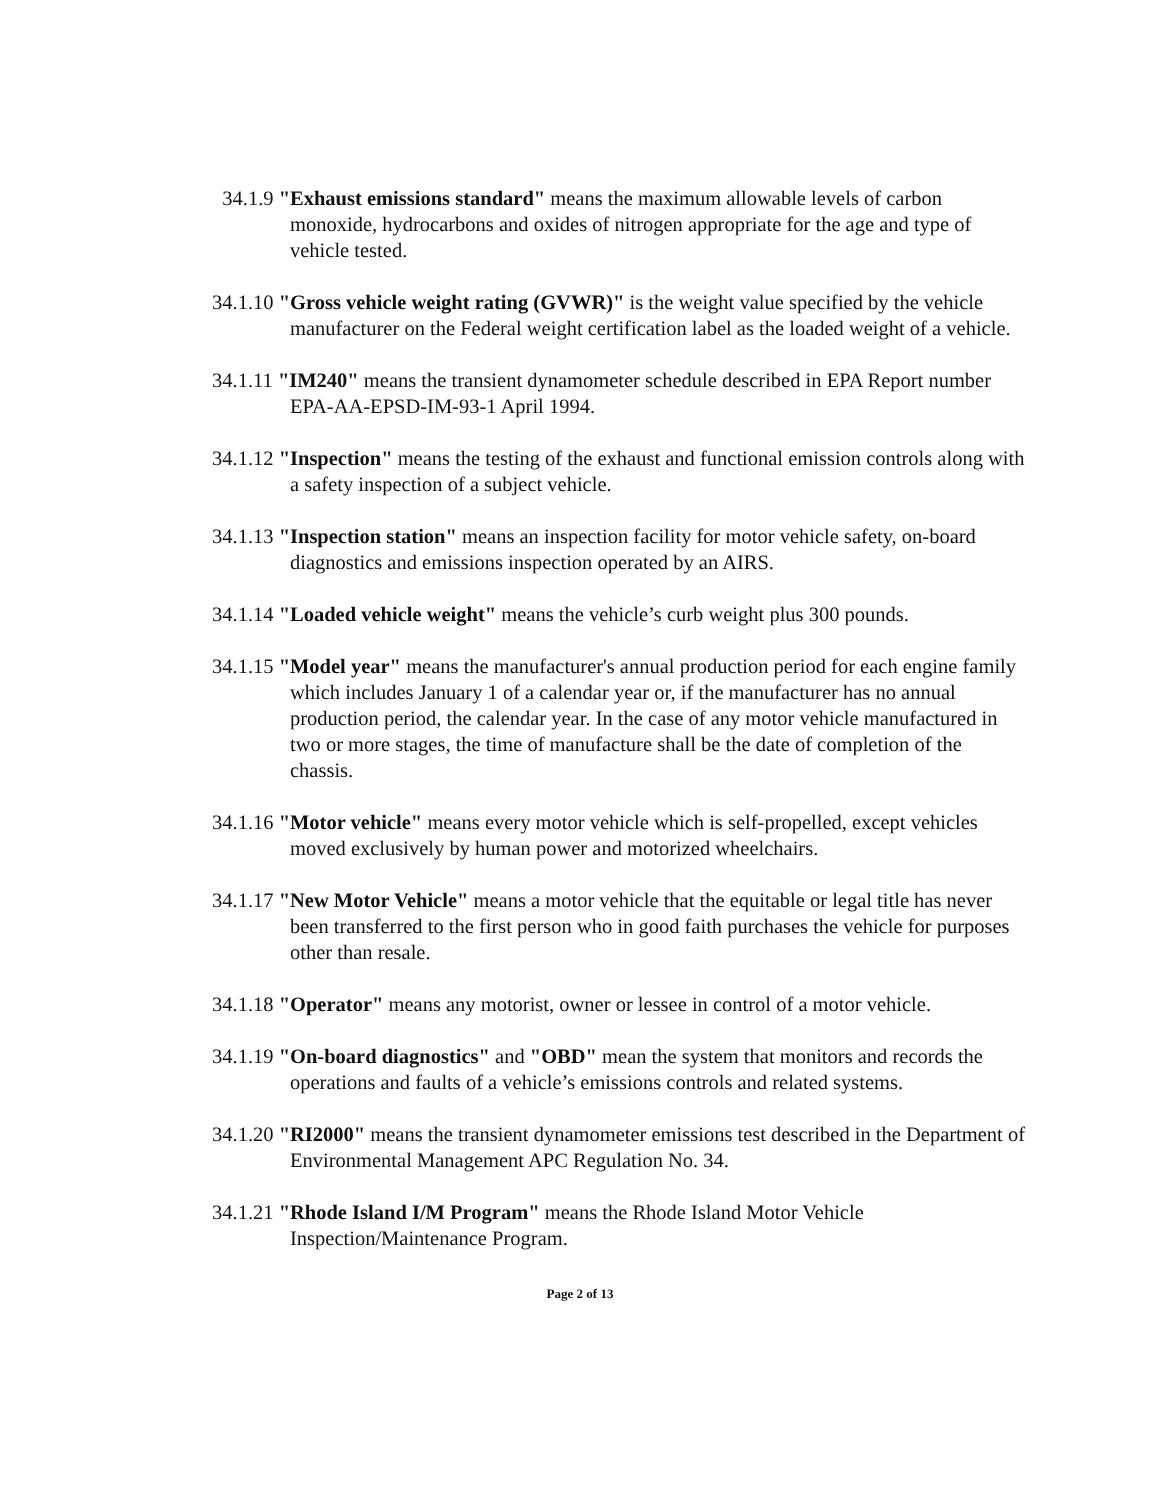34.1.9 "Exhaust emissions standard" means the maximum allowable levels of carbon monoxide, hydrocarbons and oxides of nitrogen appropriate for the age and type of vehicle tested.
34.1.10 "Gross vehicle weight rating (GVWR)" is the weight value specified by the vehicle manufacturer on the Federal weight certification label as the loaded weight of a vehicle.
34.1.11 "IM240" means the transient dynamometer schedule described in EPA Report number EPA-AA-EPSD-IM-93-1 April 1994.
34.1.12 "Inspection" means the testing of the exhaust and functional emission controls along with a safety inspection of a subject vehicle.
34.1.13 "Inspection station" means an inspection facility for motor vehicle safety, on-board diagnostics and emissions inspection operated by an AIRS.
34.1.14 "Loaded vehicle weight" means the vehicle’s curb weight plus 300 pounds.
34.1.15 "Model year" means the manufacturer's annual production period for each engine family which includes January 1 of a calendar year or, if the manufacturer has no annual production period, the calendar year. In the case of any motor vehicle manufactured in two or more stages, the time of manufacture shall be the date of completion of the chassis.
34.1.16 "Motor vehicle" means every motor vehicle which is self-propelled, except vehicles moved exclusively by human power and motorized wheelchairs.
34.1.17 "New Motor Vehicle" means a motor vehicle that the equitable or legal title has never been transferred to the first person who in good faith purchases the vehicle for purposes other than resale.
34.1.18 "Operator" means any motorist, owner or lessee in control of a motor vehicle.
34.1.19 "On-board diagnostics" and "OBD" mean the system that monitors and records the operations and faults of a vehicle’s emissions controls and related systems.
34.1.20 "RI2000" means the transient dynamometer emissions test described in the Department of Environmental Management APC Regulation No. 34.
34.1.21 "Rhode Island I/M Program" means the Rhode Island Motor Vehicle Inspection/Maintenance Program.
Page 2 of 13